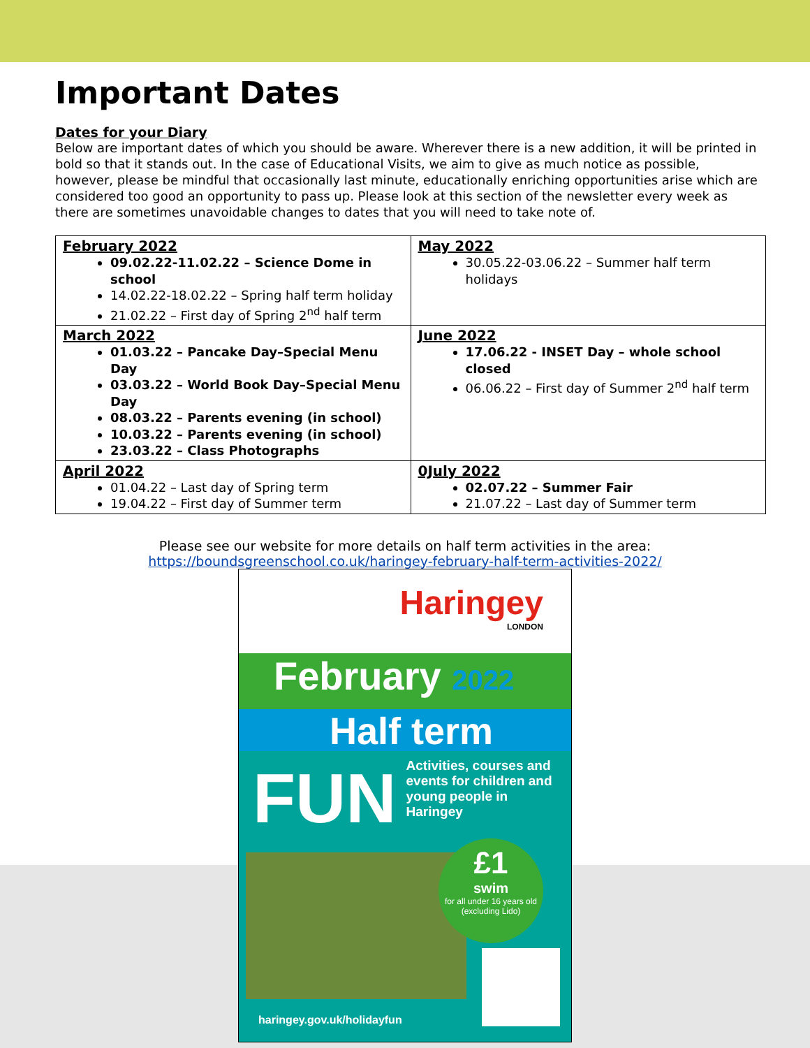Important Dates
Dates for your Diary
Below are important dates of which you should be aware. Wherever there is a new addition, it will be printed in bold so that it stands out. In the case of Educational Visits, we aim to give as much notice as possible, however, please be mindful that occasionally last minute, educationally enriching opportunities arise which are considered too good an opportunity to pass up. Please look at this section of the newsletter every week as there are sometimes unavoidable changes to dates that you will need to take note of.
| February 2022 09.02.22-11.02.22 – Science Dome in school 14.02.22-18.02.22 – Spring half term holiday 21.02.22 – First day of Spring 2<sup>nd</sup> half term | May 2022 30.05.22-03.06.22 – Summer half term holidays |
| March 2022 01.03.22 – Pancake Day–Special Menu Day 03.03.22 – World Book Day–Special Menu Day 08.03.22 – Parents evening (in school) 10.03.22 – Parents evening (in school) 23.03.22 – Class Photographs | June 2022 17.06.22 - INSET Day – whole school closed 06.06.22 – First day of Summer 2<sup>nd</sup> half term |
| April 2022 01.04.22 – Last day of Spring term 19.04.22 – First day of Summer term | 0July 2022 02.07.22 – Summer Fair 21.07.22 – Last day of Summer term |
Please see our website for more details on half term activities in the area:
https://boundsgreenschool.co.uk/haringey-february-half-term-activities-2022/
Haringey
LONDON
February 2022
Half term
FUN Activities, courses and events for children and young people in Haringey
£1
swim
for all under 16 years old (excluding Lido)
haringey.gov.uk/holidayfun